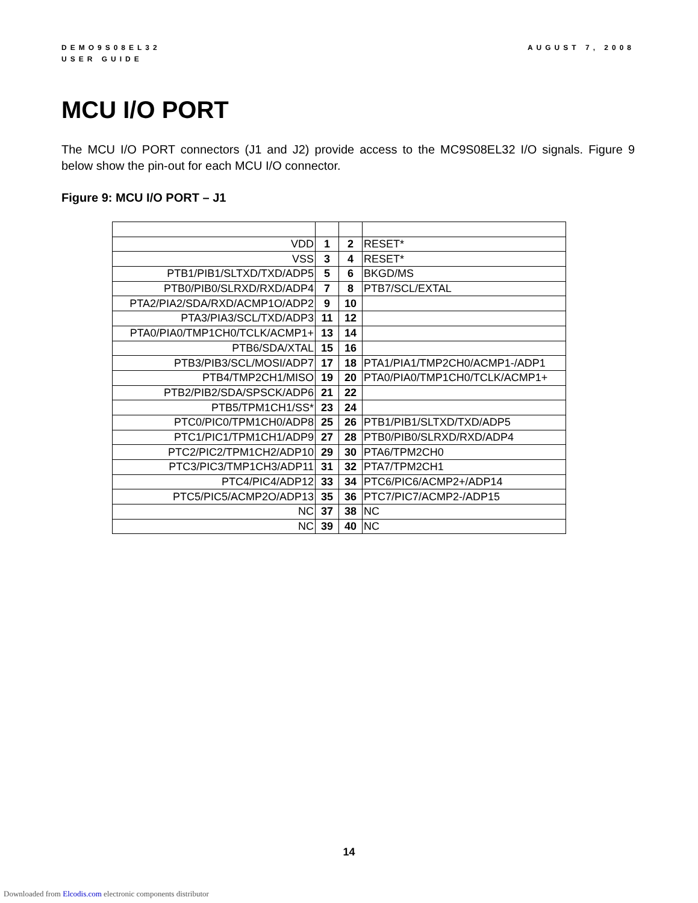DEMO9S08EL32
USER GUIDE
AUGUST 7, 2008
MCU I/O PORT
The MCU I/O PORT connectors (J1 and J2) provide access to the MC9S08EL32 I/O signals. Figure 9 below show the pin-out for each MCU I/O connector.
Figure 9: MCU I/O PORT – J1
| VDD | 1 | 2 | RESET* |
| VSS | 3 | 4 | RESET* |
| PTB1/PIB1/SLTXD/TXD/ADP5 | 5 | 6 | BKGD/MS |
| PTB0/PIB0/SLRXD/RXD/ADP4 | 7 | 8 | PTB7/SCL/EXTAL |
| PTA2/PIA2/SDA/RXD/ACMP1O/ADP2 | 9 | 10 | |
| PTA3/PIA3/SCL/TXD/ADP3 | 11 | 12 | |
| PTA0/PIA0/TMP1CH0/TCLK/ACMP1+ | 13 | 14 | |
| PTB6/SDA/XTAL | 15 | 16 | |
| PTB3/PIB3/SCL/MOSI/ADP7 | 17 | 18 | PTA1/PIA1/TMP2CH0/ACMP1-/ADP1 |
| PTB4/TMP2CH1/MISO | 19 | 20 | PTA0/PIA0/TMP1CH0/TCLK/ACMP1+ |
| PTB2/PIB2/SDA/SPSCK/ADP6 | 21 | 22 | |
| PTB5/TPM1CH1/SS* | 23 | 24 | |
| PTC0/PIC0/TPM1CH0/ADP8 | 25 | 26 | PTB1/PIB1/SLTXD/TXD/ADP5 |
| PTC1/PIC1/TPM1CH1/ADP9 | 27 | 28 | PTB0/PIB0/SLRXD/RXD/ADP4 |
| PTC2/PIC2/TPM1CH2/ADP10 | 29 | 30 | PTA6/TPM2CH0 |
| PTC3/PIC3/TMP1CH3/ADP11 | 31 | 32 | PTA7/TPM2CH1 |
| PTC4/PIC4/ADP12 | 33 | 34 | PTC6/PIC6/ACMP2+/ADP14 |
| PTC5/PIC5/ACMP2O/ADP13 | 35 | 36 | PTC7/PIC7/ACMP2-/ADP15 |
| NC | 37 | 38 | NC |
| NC | 39 | 40 | NC |
14
Downloaded from Elcodis.com electronic components distributor